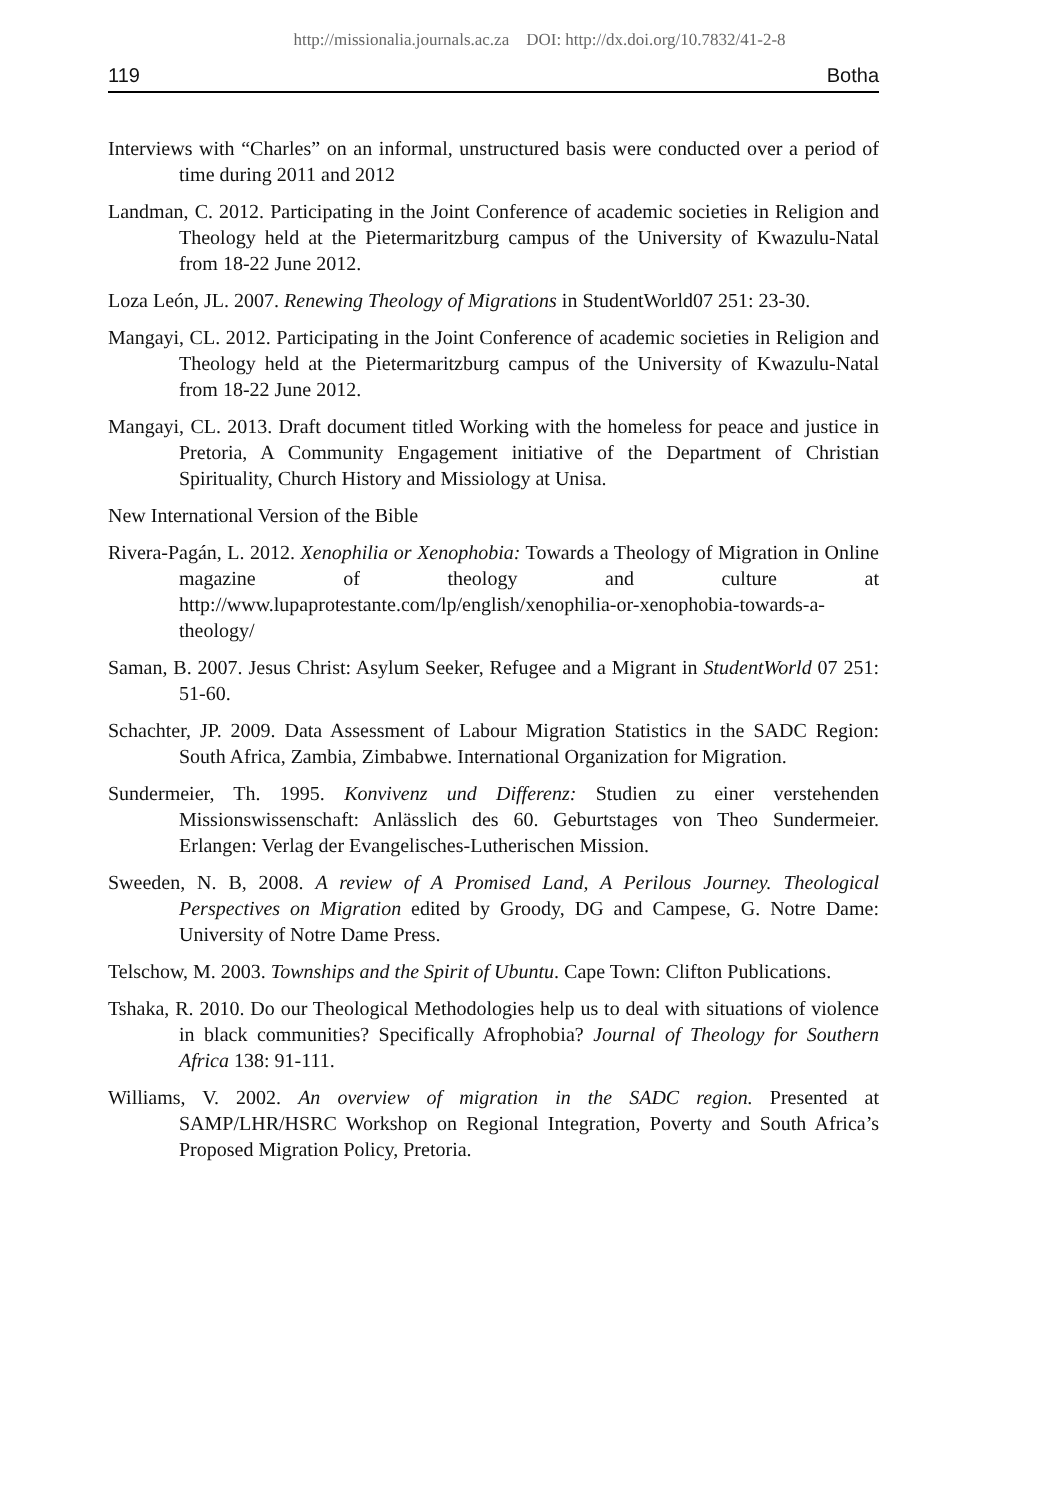http://missionalia.journals.ac.za DOI: http://dx.doi.org/10.7832/41-2-8
119 Botha
Interviews with “Charles” on an informal, unstructured basis were conducted over a period of time during 2011 and 2012
Landman, C. 2012. Participating in the Joint Conference of academic societies in Religion and Theology held at the Pietermaritzburg campus of the University of Kwazulu-Natal from 18-22 June 2012.
Loza León, JL. 2007. Renewing Theology of Migrations in StudentWorld07 251: 23-30.
Mangayi, CL. 2012. Participating in the Joint Conference of academic societies in Religion and Theology held at the Pietermaritzburg campus of the University of Kwazulu-Natal from 18-22 June 2012.
Mangayi, CL. 2013. Draft document titled Working with the homeless for peace and justice in Pretoria, A Community Engagement initiative of the Department of Christian Spirituality, Church History and Missiology at Unisa.
New International Version of the Bible
Rivera-Pagán, L. 2012. Xenophilia or Xenophobia: Towards a Theology of Migration in Online magazine of theology and culture at http://www.lupaprotestante.com/lp/english/xenophilia-or-xenophobia-towards-a-theology/
Saman, B. 2007. Jesus Christ: Asylum Seeker, Refugee and a Migrant in StudentWorld 07 251: 51-60.
Schachter, JP. 2009. Data Assessment of Labour Migration Statistics in the SADC Region: South Africa, Zambia, Zimbabwe. International Organization for Migration.
Sundermeier, Th. 1995. Konvivenz und Differenz: Studien zu einer verstehenden Missionswissenschaft: Anlässlich des 60. Geburtstages von Theo Sundermeier. Erlangen: Verlag der Evangelisches-Lutherischen Mission.
Sweeden, N. B, 2008. A review of A Promised Land, A Perilous Journey. Theological Perspectives on Migration edited by Groody, DG and Campese, G. Notre Dame: University of Notre Dame Press.
Telschow, M. 2003. Townships and the Spirit of Ubuntu. Cape Town: Clifton Publications.
Tshaka, R. 2010. Do our Theological Methodologies help us to deal with situations of violence in black communities? Specifically Afrophobia? Journal of Theology for Southern Africa 138: 91-111.
Williams, V. 2002. An overview of migration in the SADC region. Presented at SAMP/LHR/HSRC Workshop on Regional Integration, Poverty and South Africa’s Proposed Migration Policy, Pretoria.